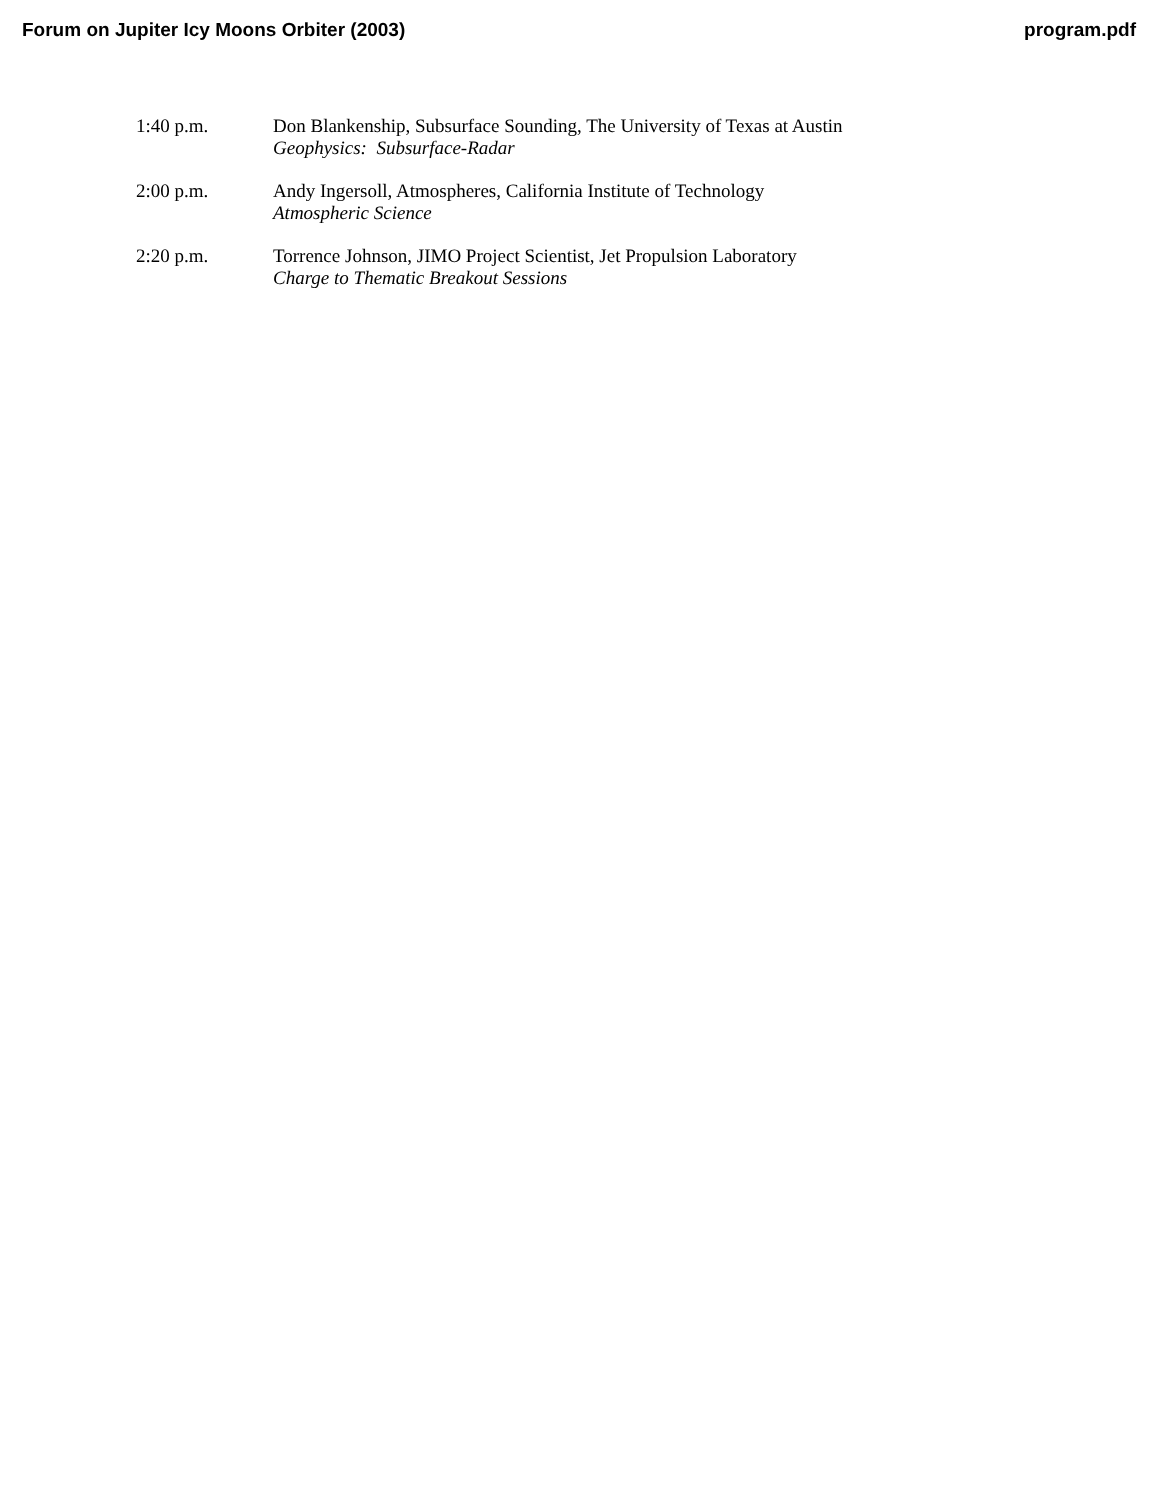Forum on Jupiter Icy Moons Orbiter (2003) program.pdf
1:40 p.m. Don Blankenship, Subsurface Sounding, The University of Texas at Austin
Geophysics: Subsurface-Radar
2:00 p.m. Andy Ingersoll, Atmospheres, California Institute of Technology
Atmospheric Science
2:20 p.m. Torrence Johnson, JIMO Project Scientist, Jet Propulsion Laboratory
Charge to Thematic Breakout Sessions